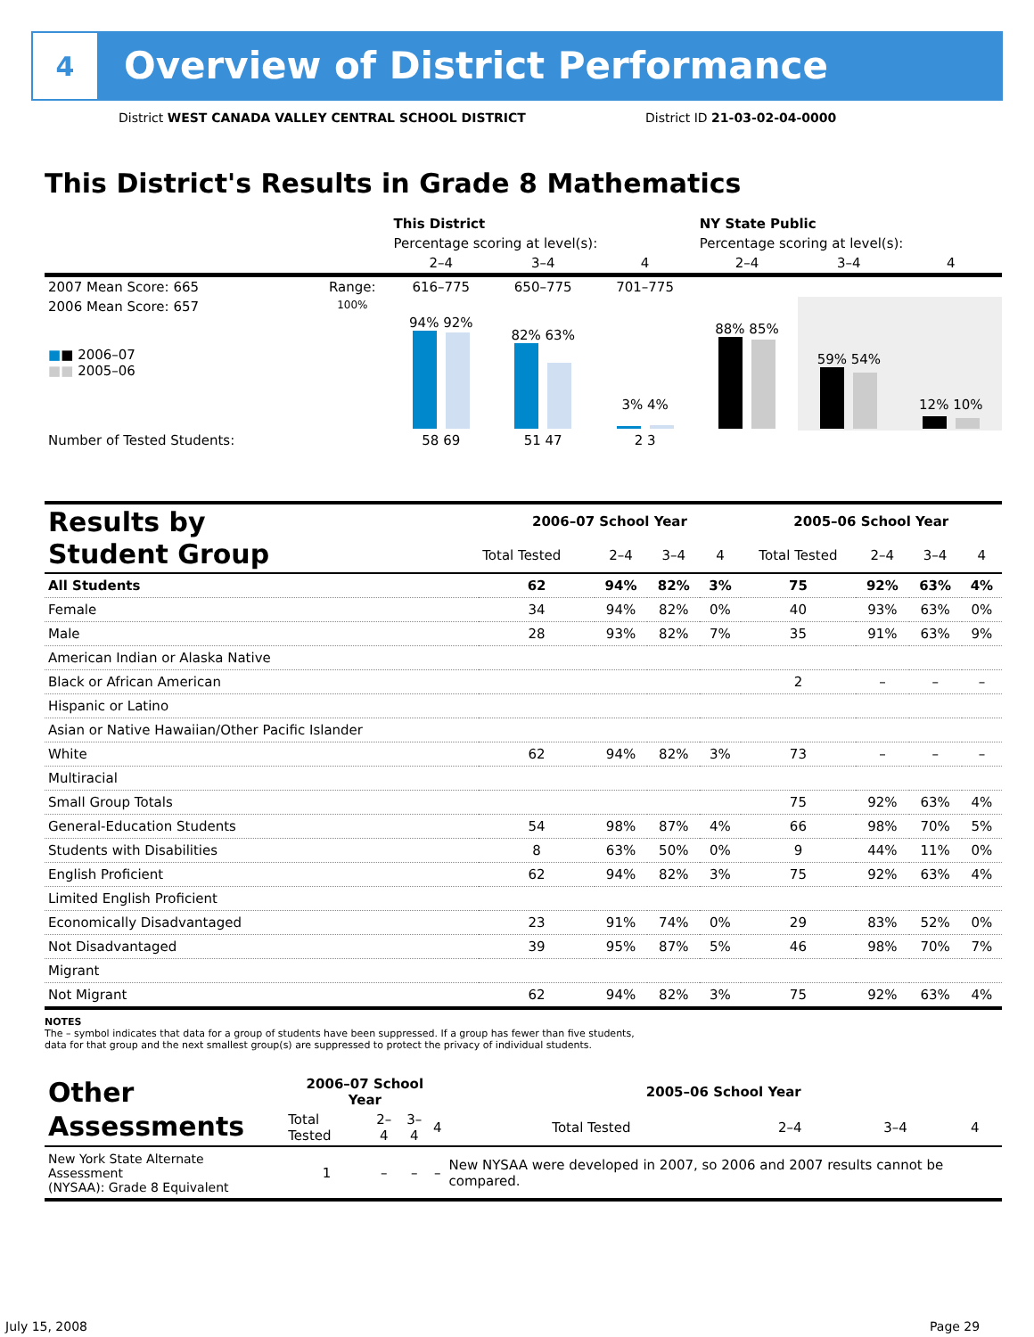4
Overview of District Performance
District WEST CANADA VALLEY CENTRAL SCHOOL DISTRICT
District ID 21-03-02-04-0000
This District's Results in Grade 8 Mathematics
| | | This District | | | NY State Public | | |
| | | Percentage scoring at level(s): | | | Percentage scoring at level(s): | | |
| | | 2–4 | 3–4 | 4 | 2–4 | 3–4 | 4 |
| 2007 Mean Score: 665 | Range: | 616–775 | 650–775 | 701–775 | | | |
| 2006 Mean Score: 657 ■ ■ 2006–07 ■■ 2005–06 | 100% | 94% 92% | 82% 63% | 3% 4% | 88% 85% | 59% 54% | 12% 10% |
| Number of Tested Students: | | 58 69 | 51 47 | 2 3 | | | |
| Results by Student Group | 2006–07 School Year | | | | 2005–06 School Year | | | |
| | Total Tested | 2–4 | 3–4 | 4 | Total Tested | 2–4 | 3–4 | 4 |
| All Students | 62 | 94% | 82% | 3% | 75 | 92% | 63% | 4% |
| Female | 34 | 94% | 82% | 0% | 40 | 93% | 63% | 0% |
| Male | 28 | 93% | 82% | 7% | 35 | 91% | 63% | 9% |
| American Indian or Alaska Native | | | | | | | | |
| Black or African American | | | | | 2 | – | – | – |
| Hispanic or Latino | | | | | | | | |
| Asian or Native Hawaiian/Other Pacific Islander | | | | | | | | |
| White | 62 | 94% | 82% | 3% | 73 | – | – | – |
| Multiracial | | | | | | | | |
| Small Group Totals | | | | | 75 | 92% | 63% | 4% |
| General-Education Students | 54 | 98% | 87% | 4% | 66 | 98% | 70% | 5% |
| Students with Disabilities | 8 | 63% | 50% | 0% | 9 | 44% | 11% | 0% |
| English Proficient | 62 | 94% | 82% | 3% | 75 | 92% | 63% | 4% |
| Limited English Proficient | | | | | | | | |
| Economically Disadvantaged | 23 | 91% | 74% | 0% | 29 | 83% | 52% | 0% |
| Not Disadvantaged | 39 | 95% | 87% | 5% | 46 | 98% | 70% | 7% |
| Migrant | | | | | | | | |
| Not Migrant | 62 | 94% | 82% | 3% | 75 | 92% | 63% | 4% |
NOTES
The – symbol indicates that data for a group of students have been suppressed. If a group has fewer than five students,
data for that group and the next smallest group(s) are suppressed to protect the privacy of individual students.
| Other Assessments | 2006–07 School Year | | | | 2005–06 School Year | | | |
| | Total Tested | 2–4 | 3–4 | 4 | Total Tested | 2–4 | 3–4 | 4 |
| New York State Alternate Assessment (NYSAA): Grade 8 Equivalent | 1 | – | – | – | New NYSAA were developed in 2007, so 2006 and 2007 results cannot be compared. | | | |
July 15, 2008 Page 29